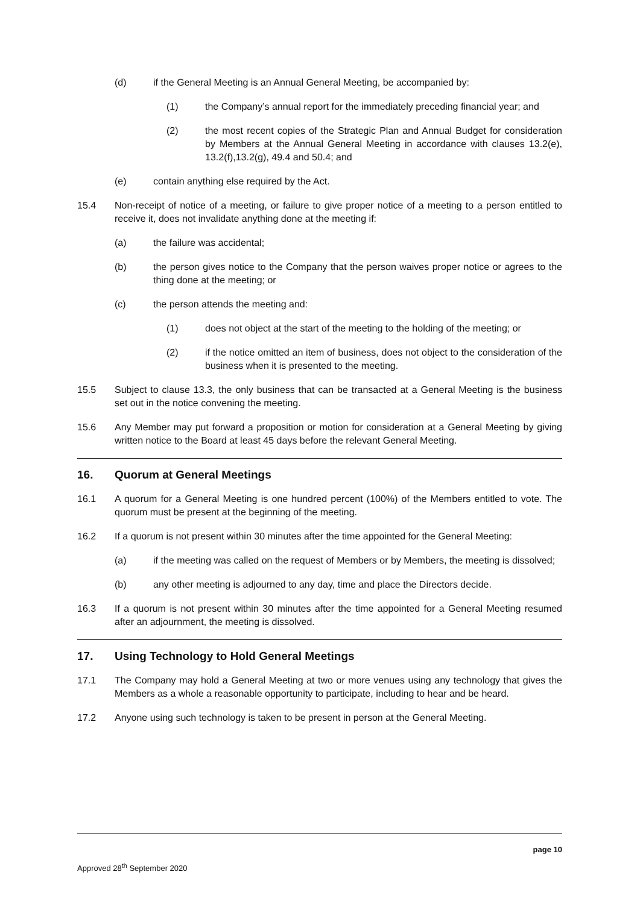(d) if the General Meeting is an Annual General Meeting, be accompanied by:
(1) the Company’s annual report for the immediately preceding financial year; and
(2) the most recent copies of the Strategic Plan and Annual Budget for consideration by Members at the Annual General Meeting in accordance with clauses 13.2(e), 13.2(f),13.2(g), 49.4 and 50.4; and
(e) contain anything else required by the Act.
15.4 Non-receipt of notice of a meeting, or failure to give proper notice of a meeting to a person entitled to receive it, does not invalidate anything done at the meeting if:
(a) the failure was accidental;
(b) the person gives notice to the Company that the person waives proper notice or agrees to the thing done at the meeting; or
(c) the person attends the meeting and:
(1) does not object at the start of the meeting to the holding of the meeting; or
(2) if the notice omitted an item of business, does not object to the consideration of the business when it is presented to the meeting.
15.5 Subject to clause 13.3, the only business that can be transacted at a General Meeting is the business set out in the notice convening the meeting.
15.6 Any Member may put forward a proposition or motion for consideration at a General Meeting by giving written notice to the Board at least 45 days before the relevant General Meeting.
16. Quorum at General Meetings
16.1 A quorum for a General Meeting is one hundred percent (100%) of the Members entitled to vote. The quorum must be present at the beginning of the meeting.
16.2 If a quorum is not present within 30 minutes after the time appointed for the General Meeting:
(a) if the meeting was called on the request of Members or by Members, the meeting is dissolved;
(b) any other meeting is adjourned to any day, time and place the Directors decide.
16.3 If a quorum is not present within 30 minutes after the time appointed for a General Meeting resumed after an adjournment, the meeting is dissolved.
17. Using Technology to Hold General Meetings
17.1 The Company may hold a General Meeting at two or more venues using any technology that gives the Members as a whole a reasonable opportunity to participate, including to hear and be heard.
17.2 Anyone using such technology is taken to be present in person at the General Meeting.
page 10
Approved 28<sup>th</sup> September 2020